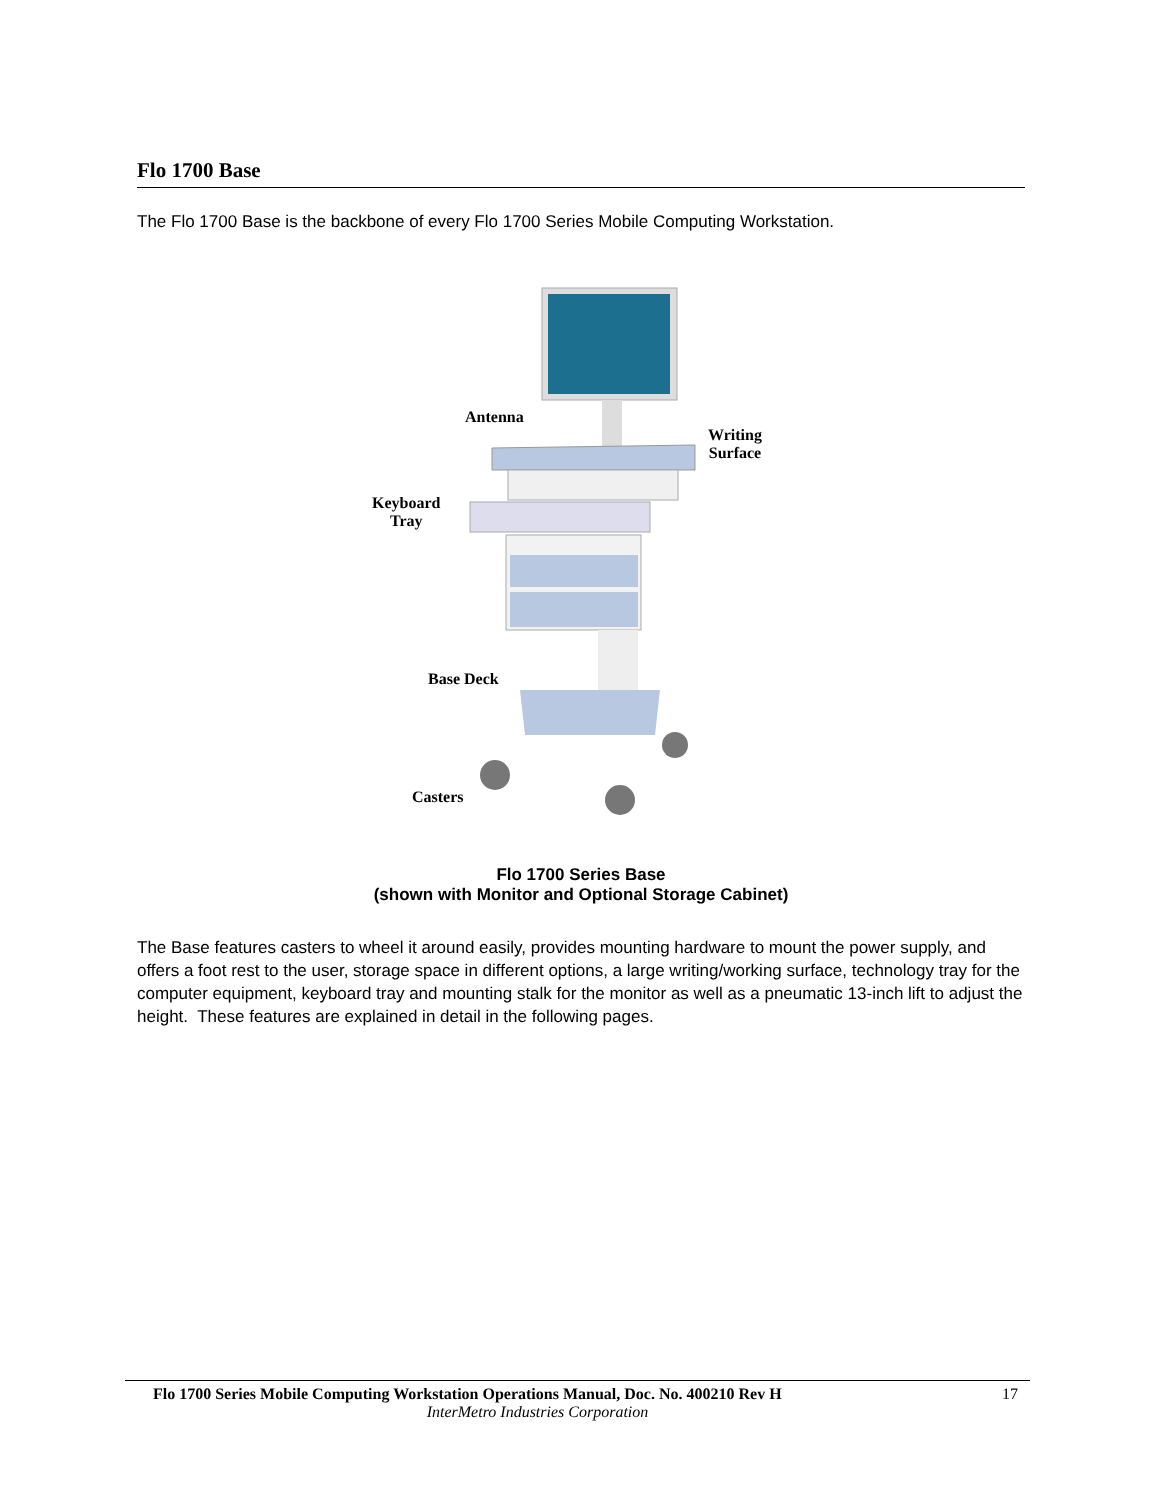Flo 1700 Base
The Flo 1700 Base is the backbone of every Flo 1700 Series Mobile Computing Workstation.
Antenna
Writing
Surface
Keyboard
Tray
Base Deck
Casters
Flo 1700 Series Base
(shown with Monitor and Optional Storage Cabinet)
The Base features casters to wheel it around easily, provides mounting hardware to mount the power supply, and offers a foot rest to the user, storage space in different options, a large writing/working surface, technology tray for the computer equipment, keyboard tray and mounting stalk for the monitor as well as a pneumatic 13-inch lift to adjust the height. These features are explained in detail in the following pages.
Flo 1700 Series Mobile Computing Workstation Operations Manual, Doc. No. 400210 Rev H 17
InterMetro Industries Corporation